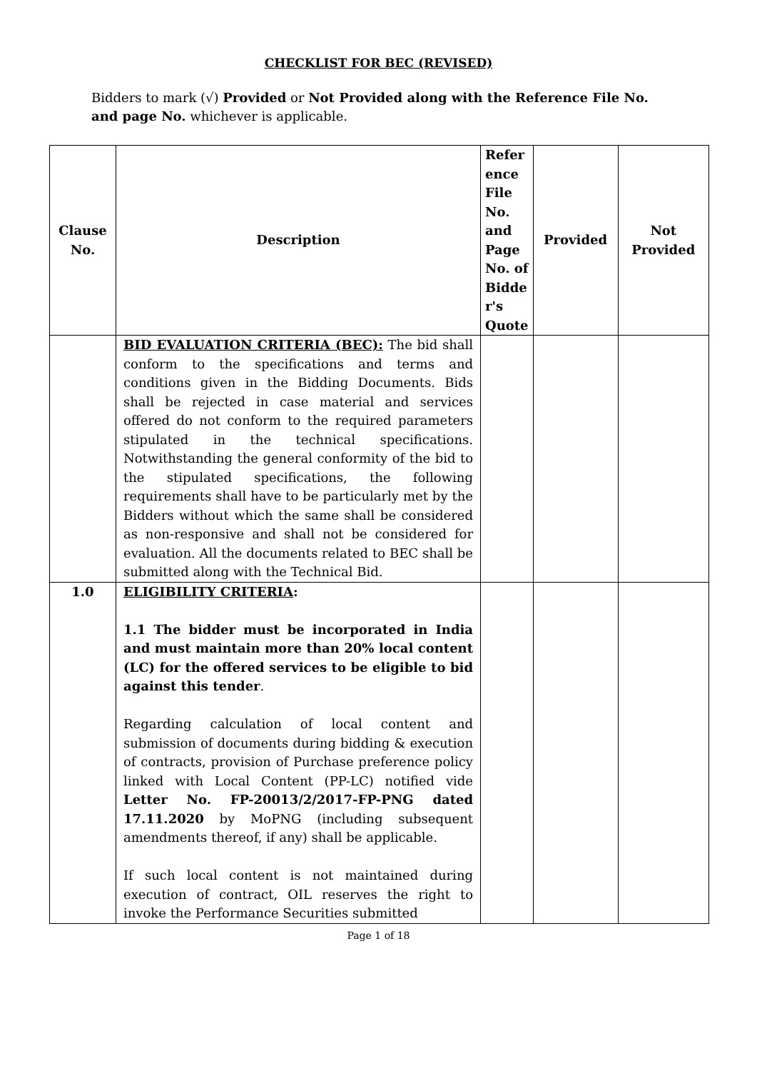CHECKLIST FOR BEC (REVISED)
Bidders to mark (√) Provided or Not Provided along with the Reference File No. and page No. whichever is applicable.
| Clause No. | Description | Refer ence File No. and Page No. of Bidde r's Quote | Provided | Not Provided |
| --- | --- | --- | --- | --- |
| | BID EVALUATION CRITERIA (BEC): The bid shall conform to the specifications and terms and conditions given in the Bidding Documents. Bids shall be rejected in case material and services offered do not conform to the required parameters stipulated in the technical specifications. Notwithstanding the general conformity of the bid to the stipulated specifications, the following requirements shall have to be particularly met by the Bidders without which the same shall be considered as non-responsive and shall not be considered for evaluation. All the documents related to BEC shall be submitted along with the Technical Bid. | | | |
| 1.0 | ELIGIBILITY CRITERIA : 1.1 The bidder must be incorporated in India and must maintain more than 20% local content (LC) for the offered services to be eligible to bid against this tender . Regarding calculation of local content and submission of documents during bidding & execution of contracts, provision of Purchase preference policy linked with Local Content (PP-LC) notified vide Letter No. FP-20013/2/2017-FP-PNG dated 17.11.2020 by MoPNG (including subsequent amendments thereof, if any) shall be applicable. If such local content is not maintained during execution of contract, OIL reserves the right to invoke the Performance Securities submitted | | | |
Page 1 of 18